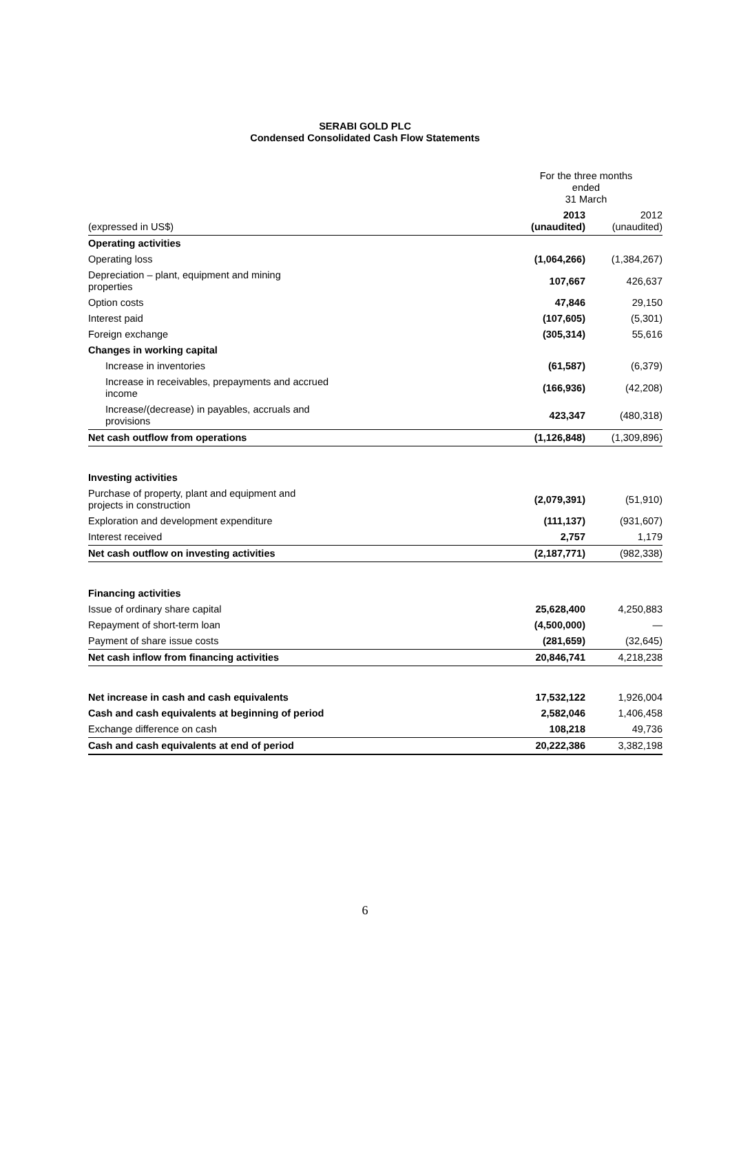SERABI GOLD PLC
Condensed Consolidated Cash Flow Statements
| | For the three months ended 31 March | |
| (expressed in US$) | 2013 (unaudited) | 2012 (unaudited) |
| Operating activities | | |
| Operating loss | (1,064,266) | (1,384,267) |
| Depreciation – plant, equipment and mining properties | 107,667 | 426,637 |
| Option costs | 47,846 | 29,150 |
| Interest paid | (107,605) | (5,301) |
| Foreign exchange | (305,314) | 55,616 |
| Changes in working capital | | |
| Increase in inventories | (61,587) | (6,379) |
| Increase in receivables, prepayments and accrued income | (166,936) | (42,208) |
| Increase/(decrease) in payables, accruals and provisions | 423,347 | (480,318) |
| Net cash outflow from operations | (1,126,848) | (1,309,896) |
| Investing activities | | |
| Purchase of property, plant and equipment and projects in construction | (2,079,391) | (51,910) |
| Exploration and development expenditure | (111,137) | (931,607) |
| Interest received | 2,757 | 1,179 |
| Net cash outflow on investing activities | (2,187,771) | (982,338) |
| Financing activities | | |
| Issue of ordinary share capital | 25,628,400 | 4,250,883 |
| Repayment of short-term loan | (4,500,000) | — |
| Payment of share issue costs | (281,659) | (32,645) |
| Net cash inflow from financing activities | 20,846,741 | 4,218,238 |
| Net increase in cash and cash equivalents | 17,532,122 | 1,926,004 |
| Cash and cash equivalents at beginning of period | 2,582,046 | 1,406,458 |
| Exchange difference on cash | 108,218 | 49,736 |
| Cash and cash equivalents at end of period | 20,222,386 | 3,382,198 |
6